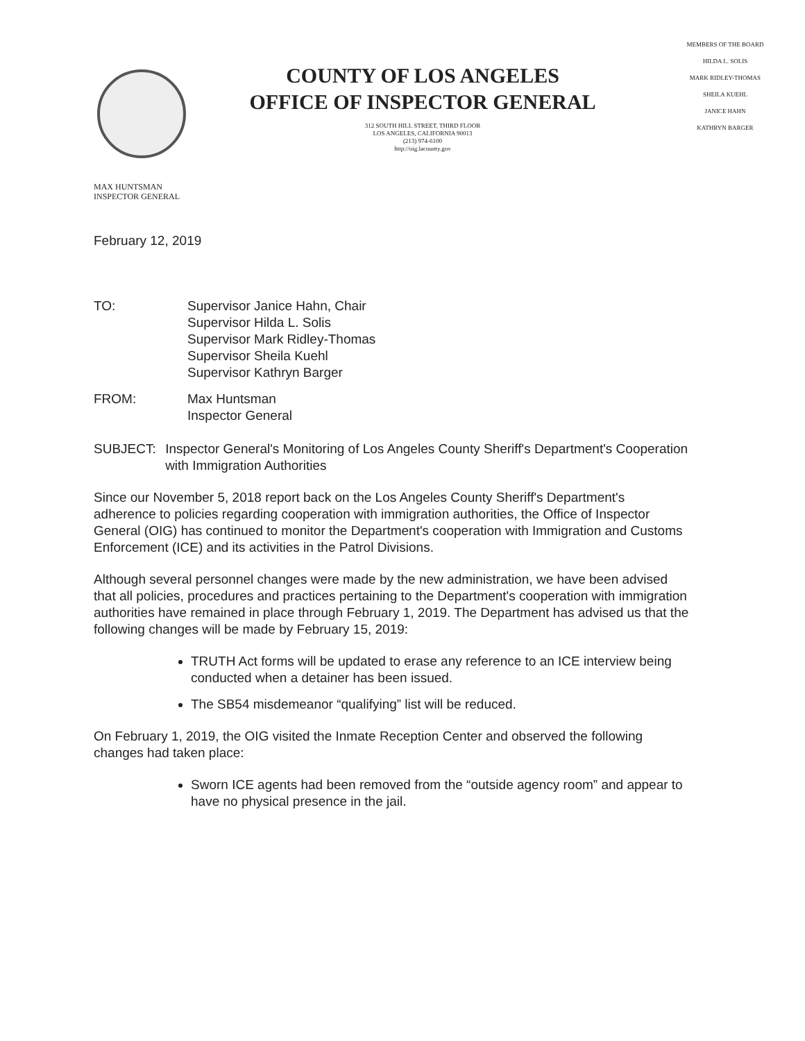COUNTY OF LOS ANGELES
OFFICE OF INSPECTOR GENERAL
312 SOUTH HILL STREET, THIRD FLOOR
LOS ANGELES, CALIFORNIA 90013
(213) 974-6100
http://oig.lacounty.gov
MEMBERS OF THE BOARD
HILDA L. SOLIS
MARK RIDLEY-THOMAS
SHEILA KUEHL
JANICE HAHN
KATHRYN BARGER
MAX HUNTSMAN
INSPECTOR GENERAL
February 12, 2019
TO: Supervisor Janice Hahn, Chair
Supervisor Hilda L. Solis
Supervisor Mark Ridley-Thomas
Supervisor Sheila Kuehl
Supervisor Kathryn Barger
FROM: Max Huntsman
Inspector General
SUBJECT: Inspector General's Monitoring of Los Angeles County Sheriff's Department's Cooperation with Immigration Authorities
Since our November 5, 2018 report back on the Los Angeles County Sheriff's Department's adherence to policies regarding cooperation with immigration authorities, the Office of Inspector General (OIG) has continued to monitor the Department's cooperation with Immigration and Customs Enforcement (ICE) and its activities in the Patrol Divisions.
Although several personnel changes were made by the new administration, we have been advised that all policies, procedures and practices pertaining to the Department's cooperation with immigration authorities have remained in place through February 1, 2019. The Department has advised us that the following changes will be made by February 15, 2019:
TRUTH Act forms will be updated to erase any reference to an ICE interview being conducted when a detainer has been issued.
The SB54 misdemeanor “qualifying” list will be reduced.
On February 1, 2019, the OIG visited the Inmate Reception Center and observed the following changes had taken place:
Sworn ICE agents had been removed from the “outside agency room” and appear to have no physical presence in the jail.